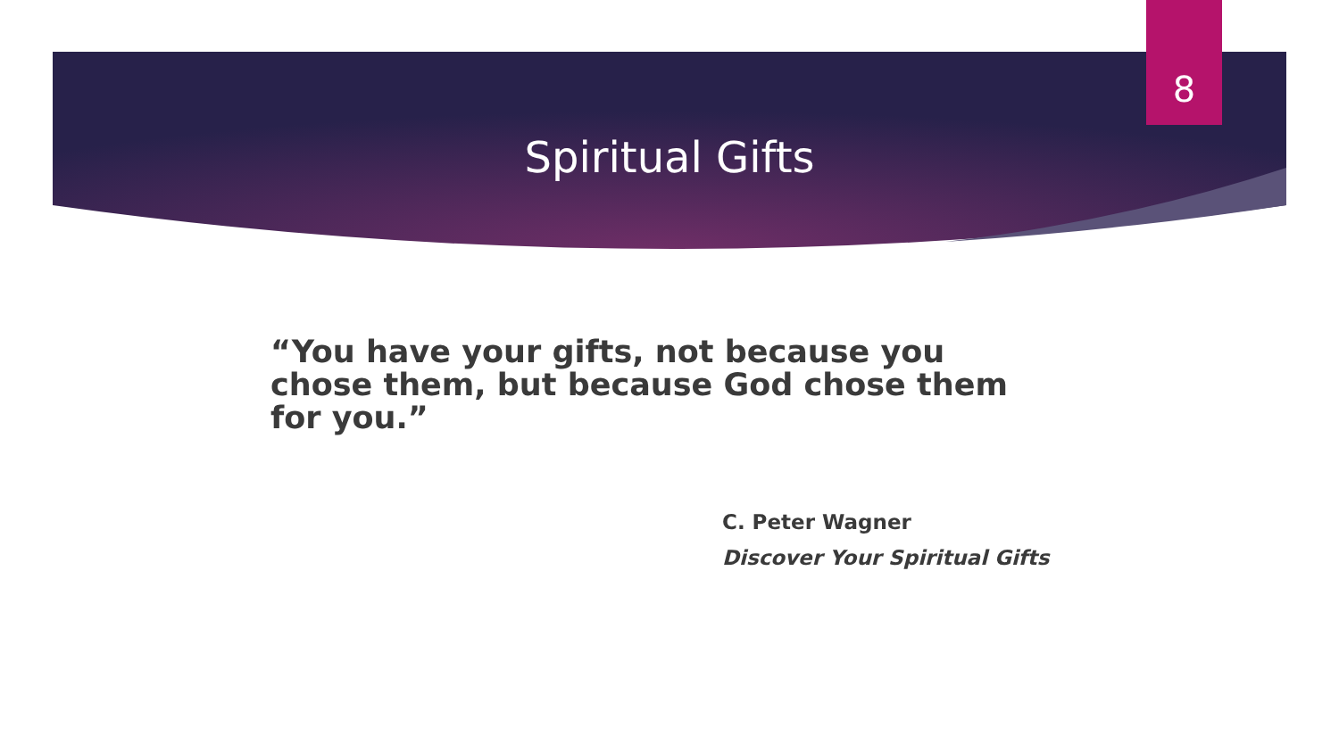8
Spiritual Gifts
“You have your gifts, not because you chose them, but because God chose them for you.”
C. Peter Wagner
Discover Your Spiritual Gifts